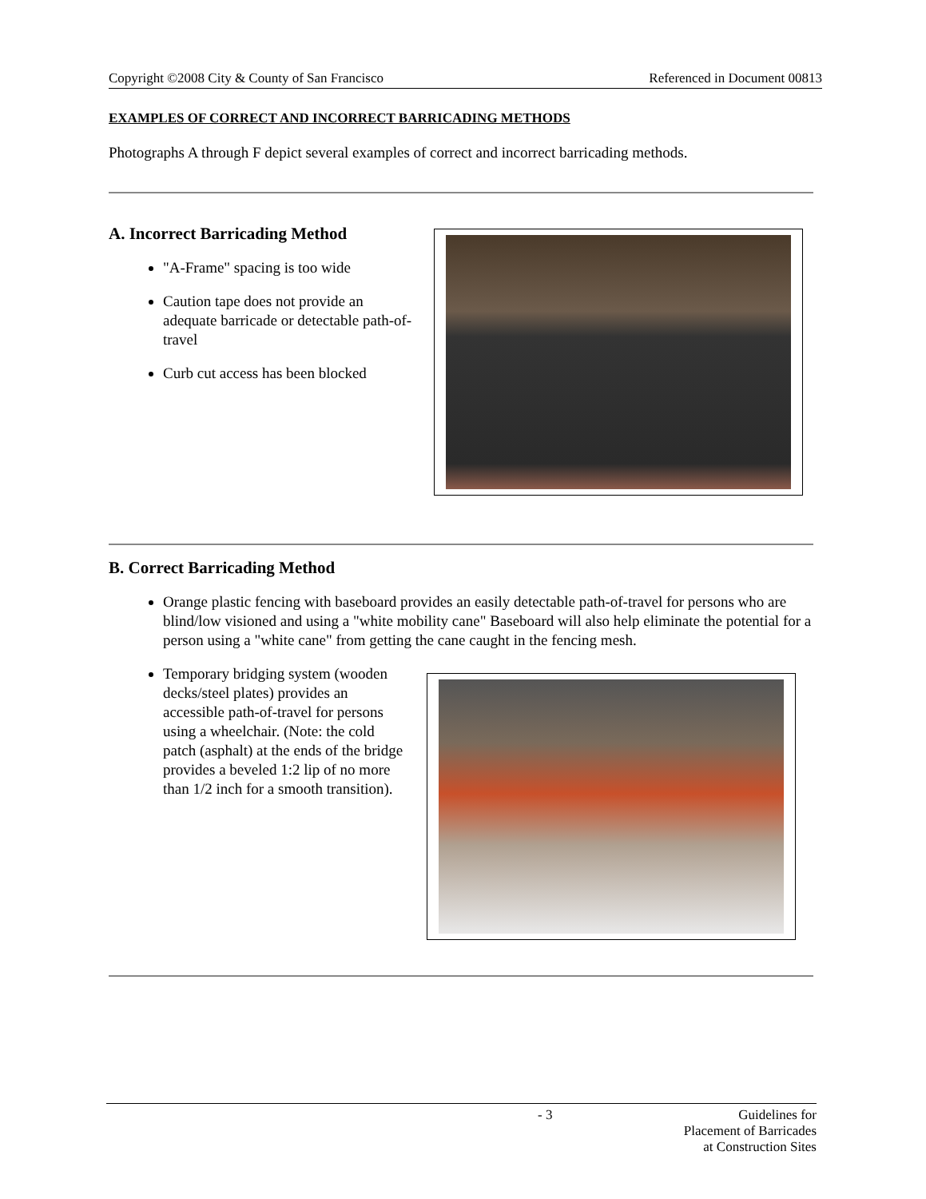Copyright ©2008 City & County of San Francisco Referenced in Document 00813
EXAMPLES OF CORRECT AND INCORRECT BARRICADING METHODS
Photographs A through F depict several examples of correct and incorrect barricading methods.
A. Incorrect Barricading Method
"A-Frame" spacing is too wide
Caution tape does not provide an adequate barricade or detectable path-of-travel
Curb cut access has been blocked
B. Correct Barricading Method
Orange plastic fencing with baseboard provides an easily detectable path-of-travel for persons who are blind/low visioned and using a "white mobility cane" Baseboard will also help eliminate the potential for a person using a "white cane" from getting the cane caught in the fencing mesh.
Temporary bridging system (wooden decks/steel plates) provides an accessible path-of-travel for persons using a wheelchair. (Note: the cold patch (asphalt) at the ends of the bridge provides a beveled 1:2 lip of no more than 1/2 inch for a smooth transition).
- 3 Guidelines for Placement of Barricades
at Construction Sites